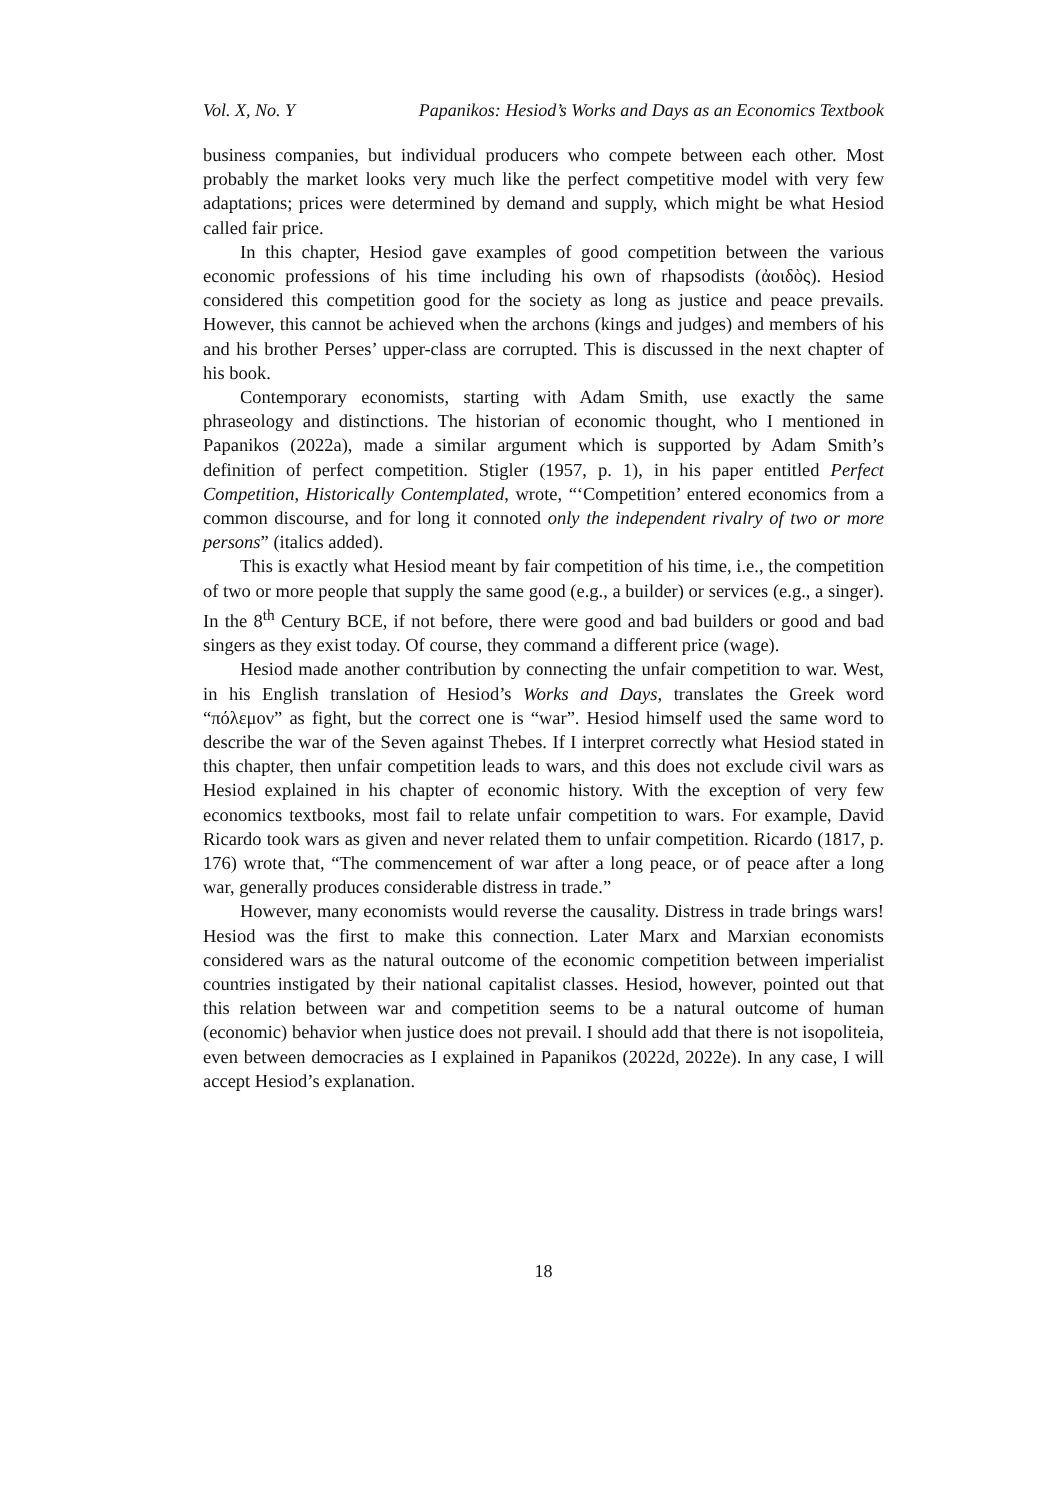Vol. X, No. Y Papanikos: Hesiod’s Works and Days as an Economics Textbook
business companies, but individual producers who compete between each other. Most probably the market looks very much like the perfect competitive model with very few adaptations; prices were determined by demand and supply, which might be what Hesiod called fair price.
In this chapter, Hesiod gave examples of good competition between the various economic professions of his time including his own of rhapsodists (ἀοιδὸς). Hesiod considered this competition good for the society as long as justice and peace prevails. However, this cannot be achieved when the archons (kings and judges) and members of his and his brother Perses’ upper-class are corrupted. This is discussed in the next chapter of his book.
Contemporary economists, starting with Adam Smith, use exactly the same phraseology and distinctions. The historian of economic thought, who I mentioned in Papanikos (2022a), made a similar argument which is supported by Adam Smith’s definition of perfect competition. Stigler (1957, p. 1), in his paper entitled Perfect Competition, Historically Contemplated, wrote, “‘Competition’ entered economics from a common discourse, and for long it connoted only the independent rivalry of two or more persons” (italics added).
This is exactly what Hesiod meant by fair competition of his time, i.e., the competition of two or more people that supply the same good (e.g., a builder) or services (e.g., a singer). In the 8<sup>th</sup> Century BCE, if not before, there were good and bad builders or good and bad singers as they exist today. Of course, they command a different price (wage).
Hesiod made another contribution by connecting the unfair competition to war. West, in his English translation of Hesiod’s Works and Days, translates the Greek word “πόλεμον” as fight, but the correct one is “war”. Hesiod himself used the same word to describe the war of the Seven against Thebes. If I interpret correctly what Hesiod stated in this chapter, then unfair competition leads to wars, and this does not exclude civil wars as Hesiod explained in his chapter of economic history. With the exception of very few economics textbooks, most fail to relate unfair competition to wars. For example, David Ricardo took wars as given and never related them to unfair competition. Ricardo (1817, p. 176) wrote that, “The commencement of war after a long peace, or of peace after a long war, generally produces considerable distress in trade.”
However, many economists would reverse the causality. Distress in trade brings wars! Hesiod was the first to make this connection. Later Marx and Marxian economists considered wars as the natural outcome of the economic competition between imperialist countries instigated by their national capitalist classes. Hesiod, however, pointed out that this relation between war and competition seems to be a natural outcome of human (economic) behavior when justice does not prevail. I should add that there is not isopoliteia, even between democracies as I explained in Papanikos (2022d, 2022e). In any case, I will accept Hesiod’s explanation.
18